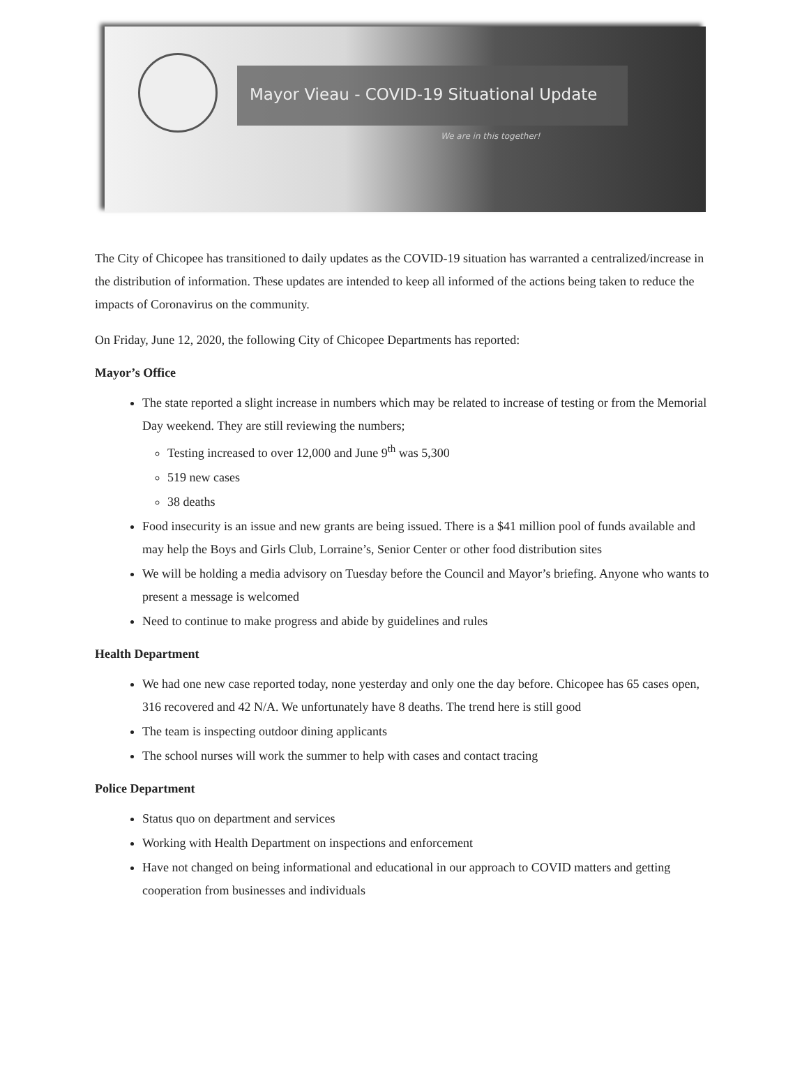Mayor Vieau - COVID-19 Situational Update
We are in this together!
The City of Chicopee has transitioned to daily updates as the COVID-19 situation has warranted a centralized/increase in the distribution of information. These updates are intended to keep all informed of the actions being taken to reduce the impacts of Coronavirus on the community.
On Friday, June 12, 2020, the following City of Chicopee Departments has reported:
Mayor’s Office
The state reported a slight increase in numbers which may be related to increase of testing or from the Memorial Day weekend. They are still reviewing the numbers;
Testing increased to over 12,000 and June 9<sup>th</sup> was 5,300
519 new cases
38 deaths
Food insecurity is an issue and new grants are being issued. There is a $41 million pool of funds available and may help the Boys and Girls Club, Lorraine’s, Senior Center or other food distribution sites
We will be holding a media advisory on Tuesday before the Council and Mayor’s briefing. Anyone who wants to present a message is welcomed
Need to continue to make progress and abide by guidelines and rules
Health Department
We had one new case reported today, none yesterday and only one the day before. Chicopee has 65 cases open, 316 recovered and 42 N/A. We unfortunately have 8 deaths. The trend here is still good
The team is inspecting outdoor dining applicants
The school nurses will work the summer to help with cases and contact tracing
Police Department
Status quo on department and services
Working with Health Department on inspections and enforcement
Have not changed on being informational and educational in our approach to COVID matters and getting cooperation from businesses and individuals